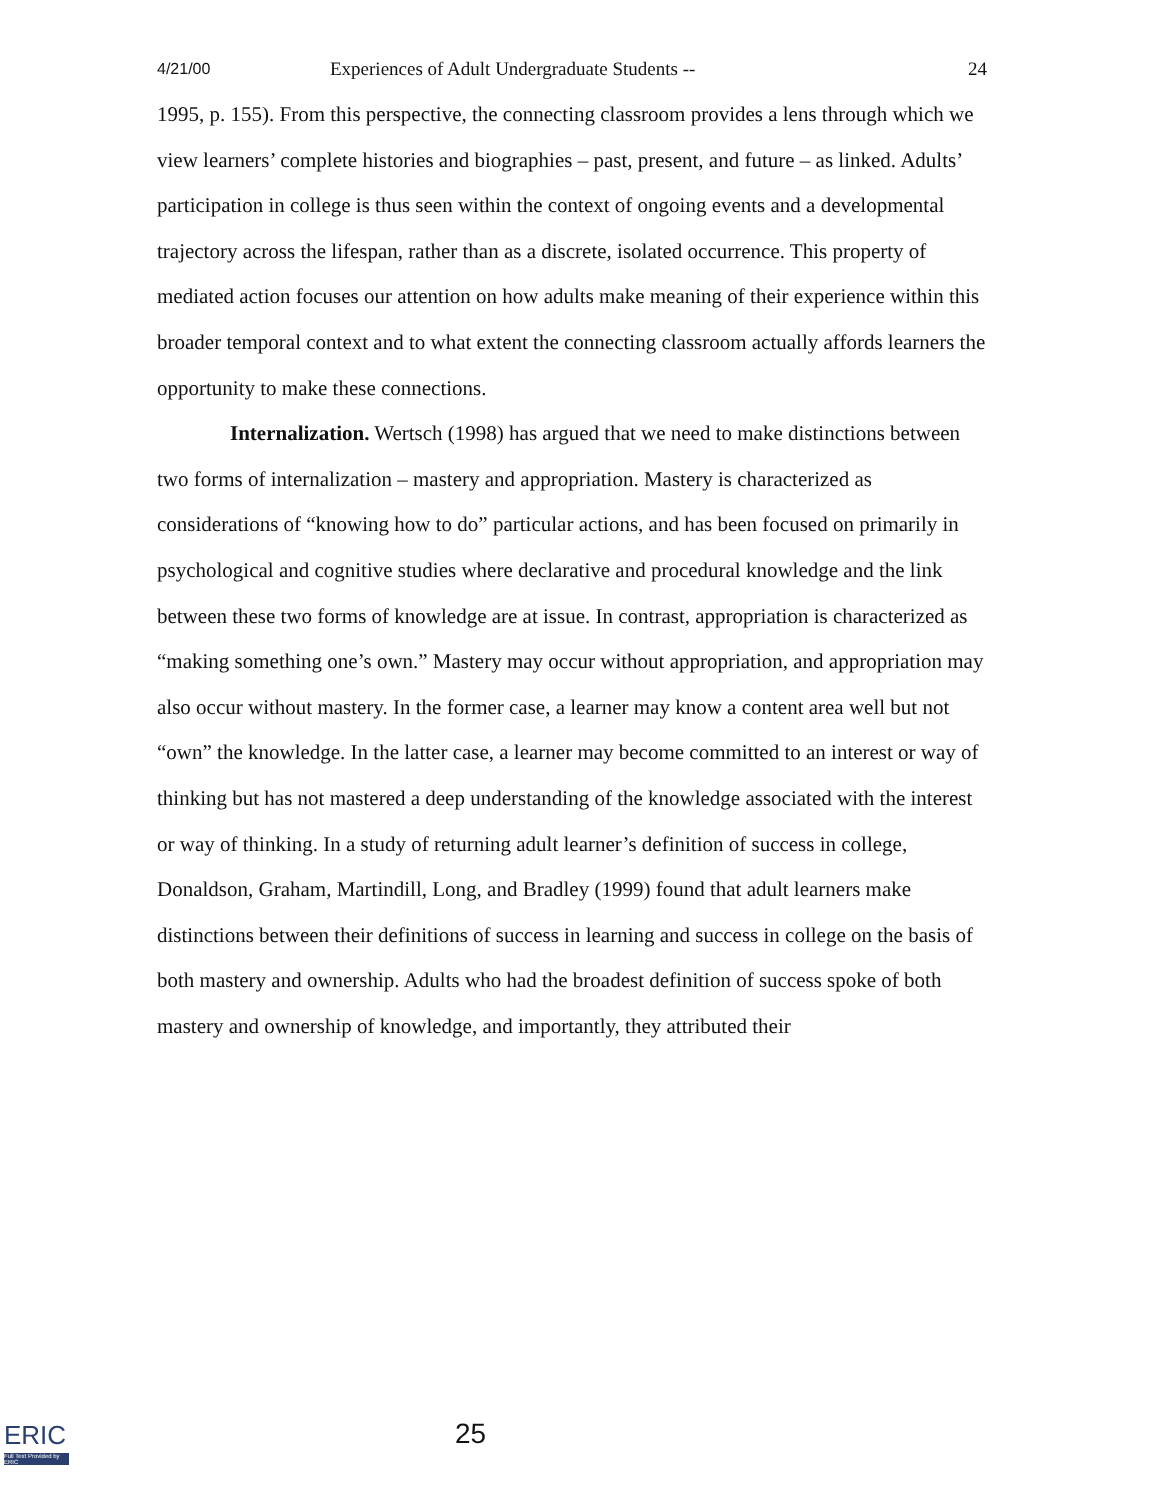4/21/00 Experiences of Adult Undergraduate Students -- 24
1995, p. 155). From this perspective, the connecting classroom provides a lens through which we view learners’ complete histories and biographies – past, present, and future – as linked. Adults’ participation in college is thus seen within the context of ongoing events and a developmental trajectory across the lifespan, rather than as a discrete, isolated occurrence. This property of mediated action focuses our attention on how adults make meaning of their experience within this broader temporal context and to what extent the connecting classroom actually affords learners the opportunity to make these connections.
Internalization. Wertsch (1998) has argued that we need to make distinctions between two forms of internalization – mastery and appropriation. Mastery is characterized as considerations of “knowing how to do” particular actions, and has been focused on primarily in psychological and cognitive studies where declarative and procedural knowledge and the link between these two forms of knowledge are at issue. In contrast, appropriation is characterized as “making something one’s own.” Mastery may occur without appropriation, and appropriation may also occur without mastery. In the former case, a learner may know a content area well but not “own” the knowledge. In the latter case, a learner may become committed to an interest or way of thinking but has not mastered a deep understanding of the knowledge associated with the interest or way of thinking. In a study of returning adult learner’s definition of success in college, Donaldson, Graham, Martindill, Long, and Bradley (1999) found that adult learners make distinctions between their definitions of success in learning and success in college on the basis of both mastery and ownership. Adults who had the broadest definition of success spoke of both mastery and ownership of knowledge, and importantly, they attributed their
25
ERIC
Full Text Provided by ERIC